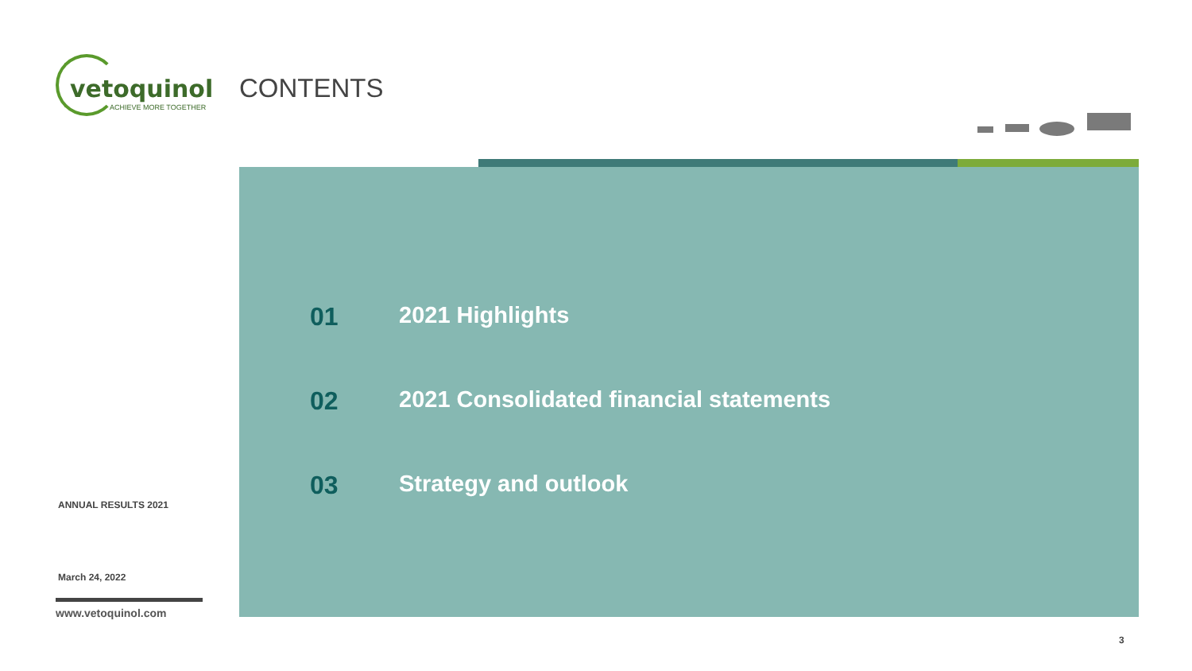vetoquinol
ACHIEVE MORE TOGETHER
ANNUAL RESULTS 2021
March 24, 2022
www.vetoquinol.com
CONTENTS
01 2021 Highlights
02 2021 Consolidated financial statements
03 Strategy and outlook
3